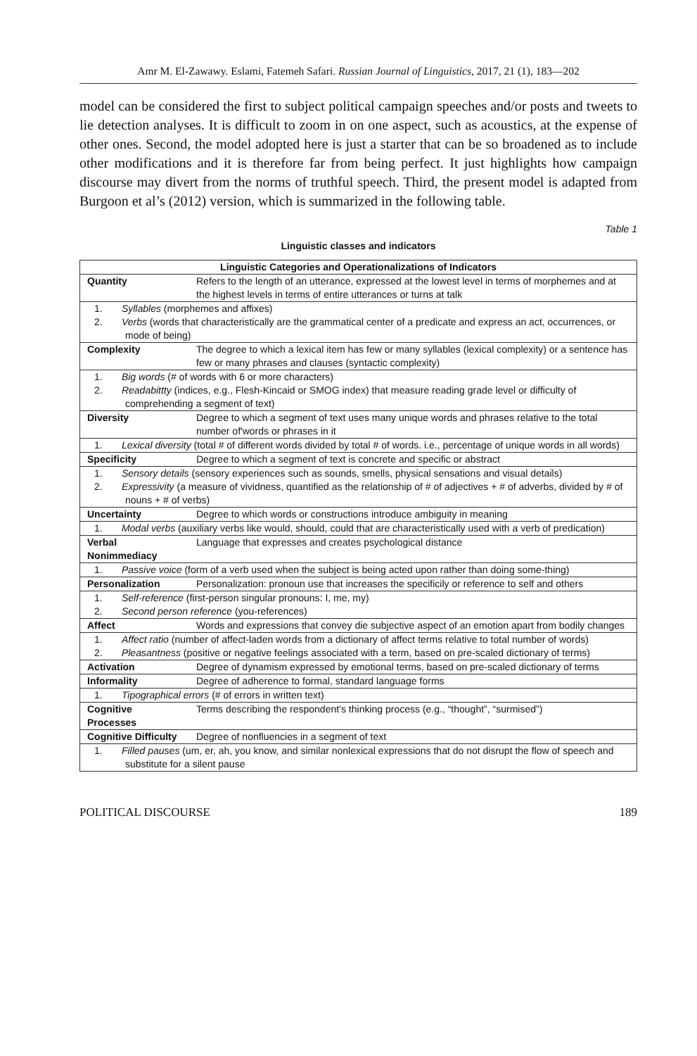Amr M. El-Zawawy. Eslami, Fatemeh Safari. Russian Journal of Linguistics, 2017, 21 (1), 183—202
model can be considered the first to subject political campaign speeches and/or posts and tweets to lie detection analyses. It is difficult to zoom in on one aspect, such as acoustics, at the expense of other ones. Second, the model adopted here is just a starter that can be so broadened as to include other modifications and it is therefore far from being perfect. It just highlights how campaign discourse may divert from the norms of truthful speech. Third, the present model is adapted from Burgoon et al’s (2012) version, which is summarized in the following table.
Table 1
Linguistic classes and indicators
| Linguistic Categories and Operationalizations of Indicators | |
| --- | --- |
| Quantity | Refers to the length of an utterance, expressed at the lowest level in terms of morphemes and at the highest levels in terms of entire utterances or turns at talk |
| 1. Syllables (morphemes and affixes) 2. Verbs (words that characteristically are the grammatical center of a predicate and express an act, occurrences, or mode of being) | |
| Complexity | The degree to which a lexical item has few or many syllables (lexical complexity) or a sentence has few or many phrases and clauses (syntactic complexity) |
| 1. Big words (# of words with 6 or more characters) 2. Readabittty (indices, e.g., Flesh-Kincaid or SMOG index) that measure reading grade level or difficulty of comprehending a segment of text) | |
| Diversity | Degree to which a segment of text uses many unique words and phrases relative to the total number of'words or phrases in it |
| 1. Lexical diversity (total # of different words divided by total # of words. i.e., percentage of unique words in all words) | |
| Specificity | Degree to which a segment of text is concrete and specific or abstract |
| 1. Sensory details (sensory experiences such as sounds, smells, physical sensations and visual details) 2. Expressivity (a measure of vividness, quantified as the relationship of # of adjectives + # of adverbs, divided by # of nouns + # of verbs) | |
| Uncertainty | Degree to which words or constructions introduce ambiguity in meaning |
| 1. Modal verbs (auxiliary verbs like would, should, could that are characteristically used with a verb of predication) | |
| Verbal Nonimmediacy | Language that expresses and creates psychological distance |
| 1. Passive voice (form of a verb used when the subject is being acted upon rather than doing some-thing) | |
| Personalization | Personalization: pronoun use that increases the specificily or reference to self and others |
| 1. Self-reference (first-person singular pronouns: I, me, my) 2. Second person reference (you-references) | |
| Affect | Words and expressions that convey die subjective aspect of an emotion apart from bodily changes |
| 1. Affect ratio (number of affect-laden words from a dictionary of affect terms relative to total number of words) 2. Pleasantness (positive or negative feelings associated with a term, based on pre-scaled dictionary of terms) | |
| Activation | Degree of dynamism expressed by emotional terms, based on pre-scaled dictionary of terms |
| Informality | Degree of adherence to formal, standard language forms |
| 1. Tipographical errors (# of errors in written text) | |
| Cognitive Processes | Terms describing the respondent’s thinking process (e.g., “thought”, “surmised”) |
| Cognitive Difficulty | Degree of nonfluencies in a segment of text |
| 1. Filled pauses (um, er, ah, you know, and similar nonlexical expressions that do not disrupt the flow of speech and substitute for a silent pause | |
POLITICAL DISCOURSE 189